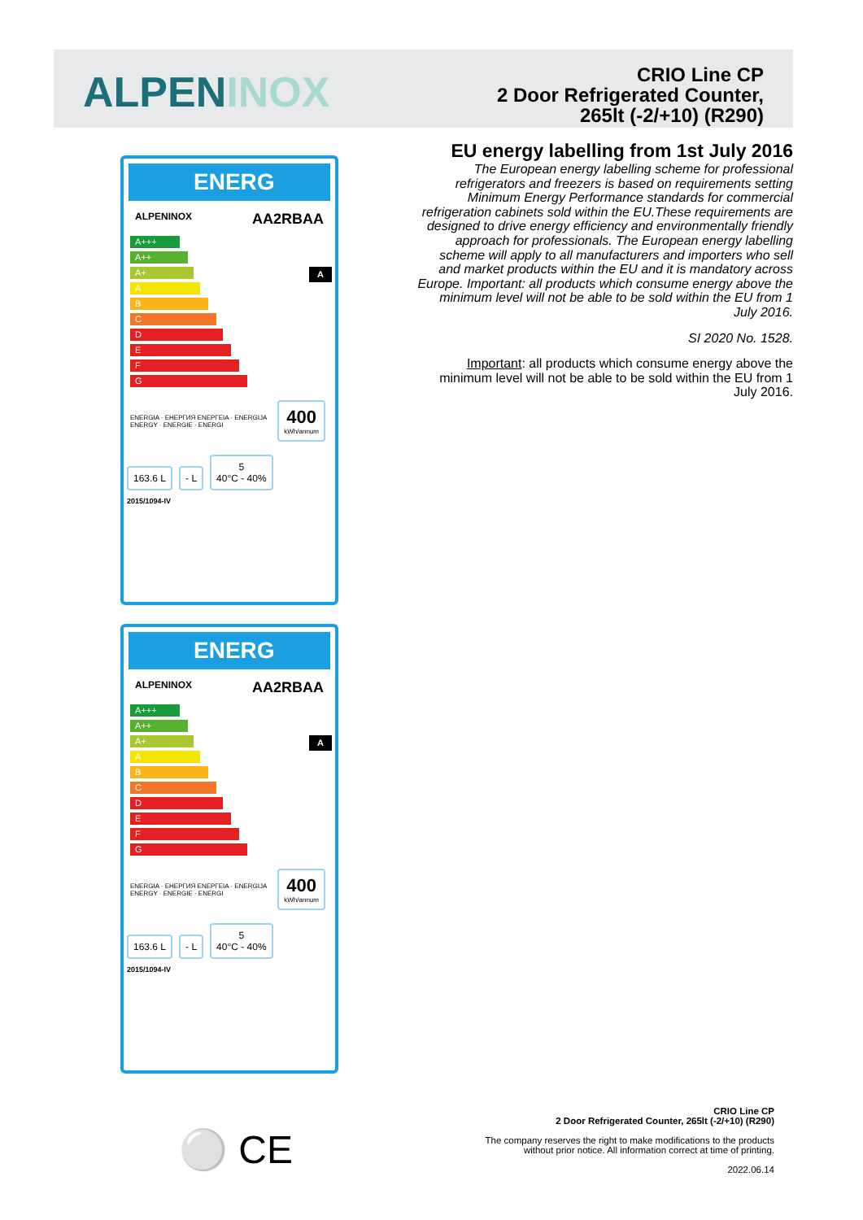ALPENINOX
CRIO Line CP
2 Door Refrigerated Counter,
265lt (-2/+10) (R290)
ENERG
ALPENINOX AA2RBAA
A+++
A++
A+ A
A
B
C
D
E
F
G
ENERGIA · ЕНЕРГИЯ ΕΝΕΡΓΕΙΑ · ENERGIJA ENERGY · ENERGIE · ENERGI 400
kWh/annum
163.6 L - L 5
40°C - 40%
2015/1094-IV
ENERG
ALPENINOX AA2RBAA
A+++
A++
A+ A
A
B
C
D
E
F
G
ENERGIA · ЕНЕРГИЯ ΕΝΕΡΓΕΙΑ · ENERGIJA ENERGY · ENERGIE · ENERGI 400
kWh/annum
163.6 L - L 5
40°C - 40%
2015/1094-IV
EU energy labelling from 1st July 2016
The European energy labelling scheme for professional refrigerators and freezers is based on requirements setting Minimum Energy Performance standards for commercial refrigeration cabinets sold within the EU.These requirements are designed to drive energy efficiency and environmentally friendly approach for professionals. The European energy labelling scheme will apply to all manufacturers and importers who sell and market products within the EU and it is mandatory across Europe. Important: all products which consume energy above the minimum level will not be able to be sold within the EU from 1 July 2016.
SI 2020 No. 1528.
Important: all products which consume energy above the minimum level will not be able to be sold within the EU from 1 July 2016.
⚪ CE
CRIO Line CP
2 Door Refrigerated Counter, 265lt (-2/+10) (R290)
The company reserves the right to make modifications to the products
without prior notice. All information correct at time of printing.
2022.06.14